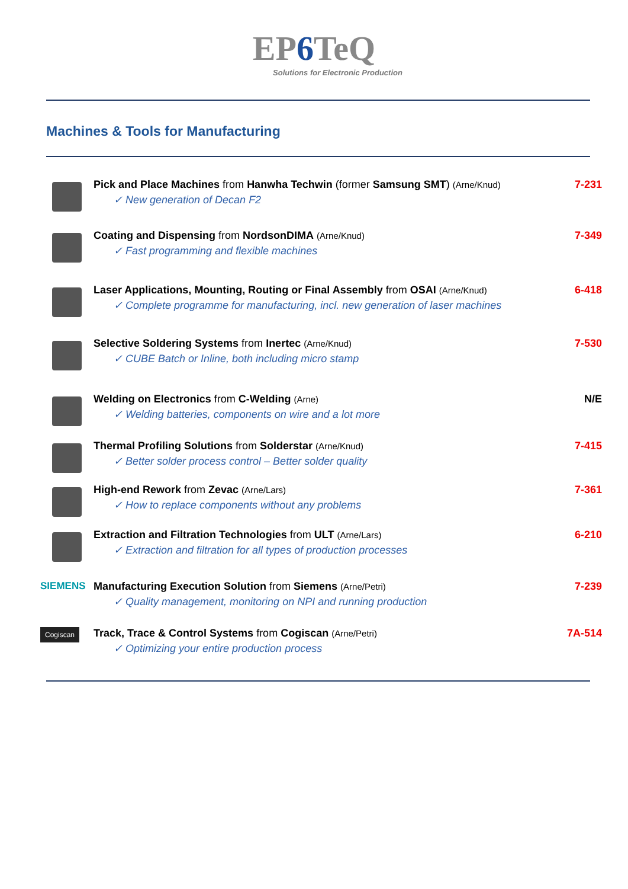EP6 TeQ
Solutions for Electronic Production
Machines & Tools for Manufacturing
Pick and Place Machines from Hanwha Techwin (former Samsung SMT) (Arne/Knud)
✓ New generation of Decan F2
7-231
Coating and Dispensing from NordsonDIMA (Arne/Knud)
✓ Fast programming and flexible machines
7-349
Laser Applications, Mounting, Routing or Final Assembly from OSAI (Arne/Knud)
✓ Complete programme for manufacturing, incl. new generation of laser machines
6-418
Selective Soldering Systems from Inertec (Arne/Knud)
✓ CUBE Batch or Inline, both including micro stamp
7-530
Welding on Electronics from C-Welding (Arne)
✓ Welding batteries, components on wire and a lot more
N/E
Thermal Profiling Solutions from Solderstar (Arne/Knud)
✓ Better solder process control – Better solder quality
7-415
High-end Rework from Zevac (Arne/Lars)
✓ How to replace components without any problems
7-361
Extraction and Filtration Technologies from ULT (Arne/Lars)
✓ Extraction and filtration for all types of production processes
6-210
SIEMENS Manufacturing Execution Solution from Siemens (Arne/Petri)
✓ Quality management, monitoring on NPI and running production
7-239
Cogiscan
Track, Trace & Control Systems from Cogiscan (Arne/Petri)
✓ Optimizing your entire production process
7A-514